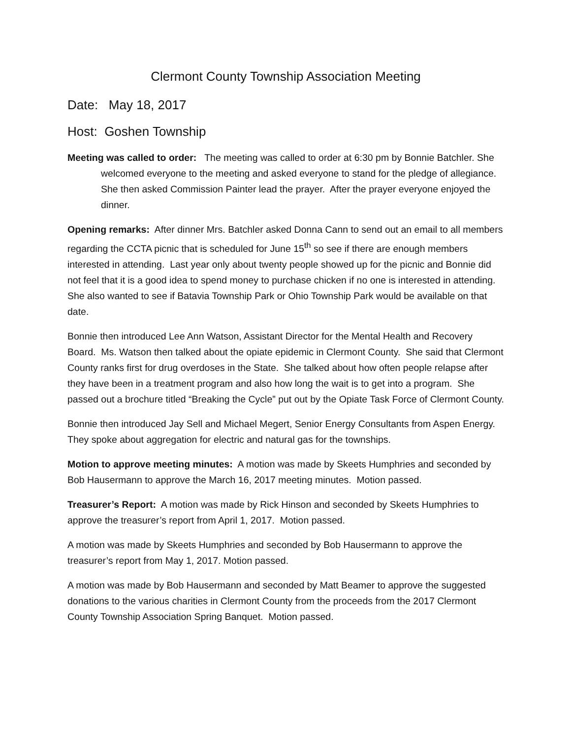Clermont County Township Association Meeting
Date: May 18, 2017
Host: Goshen Township
Meeting was called to order: The meeting was called to order at 6:30 pm by Bonnie Batchler. She welcomed everyone to the meeting and asked everyone to stand for the pledge of allegiance. She then asked Commission Painter lead the prayer. After the prayer everyone enjoyed the dinner.
Opening remarks: After dinner Mrs. Batchler asked Donna Cann to send out an email to all members regarding the CCTA picnic that is scheduled for June 15<sup>th</sup> so see if there are enough members interested in attending. Last year only about twenty people showed up for the picnic and Bonnie did not feel that it is a good idea to spend money to purchase chicken if no one is interested in attending. She also wanted to see if Batavia Township Park or Ohio Township Park would be available on that date.
Bonnie then introduced Lee Ann Watson, Assistant Director for the Mental Health and Recovery Board. Ms. Watson then talked about the opiate epidemic in Clermont County. She said that Clermont County ranks first for drug overdoses in the State. She talked about how often people relapse after they have been in a treatment program and also how long the wait is to get into a program. She passed out a brochure titled “Breaking the Cycle” put out by the Opiate Task Force of Clermont County.
Bonnie then introduced Jay Sell and Michael Megert, Senior Energy Consultants from Aspen Energy. They spoke about aggregation for electric and natural gas for the townships.
Motion to approve meeting minutes: A motion was made by Skeets Humphries and seconded by Bob Hausermann to approve the March 16, 2017 meeting minutes. Motion passed.
Treasurer’s Report: A motion was made by Rick Hinson and seconded by Skeets Humphries to approve the treasurer’s report from April 1, 2017. Motion passed.
A motion was made by Skeets Humphries and seconded by Bob Hausermann to approve the treasurer’s report from May 1, 2017. Motion passed.
A motion was made by Bob Hausermann and seconded by Matt Beamer to approve the suggested donations to the various charities in Clermont County from the proceeds from the 2017 Clermont County Township Association Spring Banquet. Motion passed.